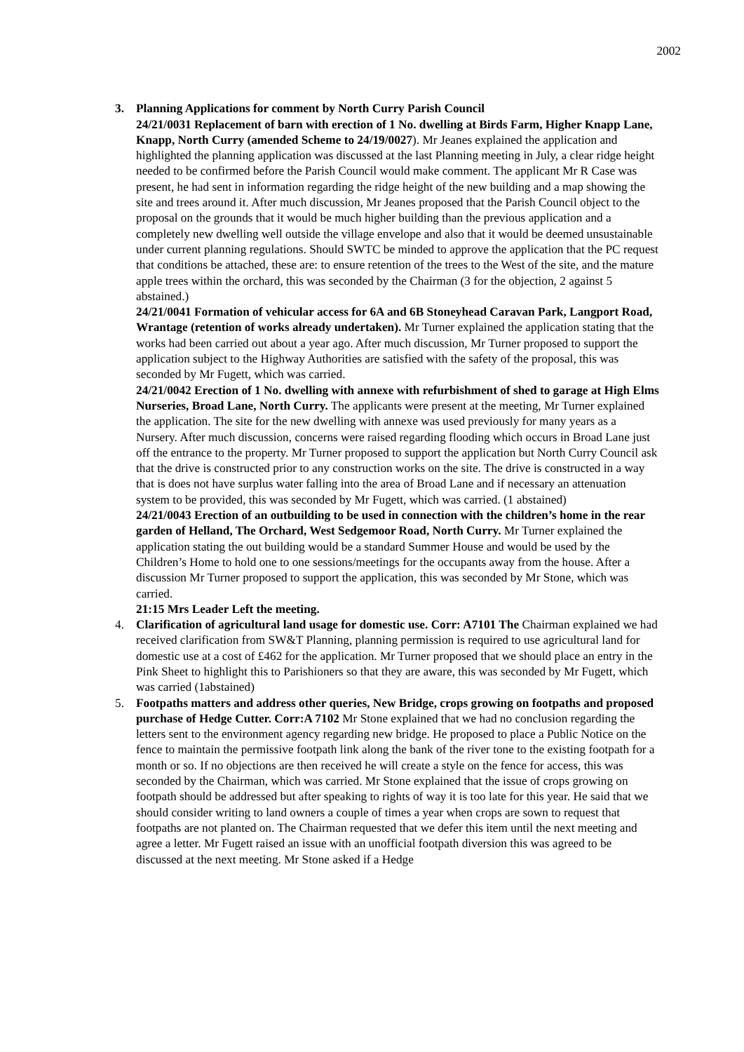2002
3. Planning Applications for comment by North Curry Parish Council
24/21/0031 Replacement of barn with erection of 1 No. dwelling at Birds Farm, Higher Knapp Lane, Knapp, North Curry (amended Scheme to 24/19/0027). Mr Jeanes explained the application and highlighted the planning application was discussed at the last Planning meeting in July, a clear ridge height needed to be confirmed before the Parish Council would make comment. The applicant Mr R Case was present, he had sent in information regarding the ridge height of the new building and a map showing the site and trees around it. After much discussion, Mr Jeanes proposed that the Parish Council object to the proposal on the grounds that it would be much higher building than the previous application and a completely new dwelling well outside the village envelope and also that it would be deemed unsustainable under current planning regulations. Should SWTC be minded to approve the application that the PC request that conditions be attached, these are: to ensure retention of the trees to the West of the site, and the mature apple trees within the orchard, this was seconded by the Chairman (3 for the objection, 2 against 5 abstained.)
24/21/0041 Formation of vehicular access for 6A and 6B Stoneyhead Caravan Park, Langport Road, Wrantage (retention of works already undertaken). Mr Turner explained the application stating that the works had been carried out about a year ago. After much discussion, Mr Turner proposed to support the application subject to the Highway Authorities are satisfied with the safety of the proposal, this was seconded by Mr Fugett, which was carried.
24/21/0042 Erection of 1 No. dwelling with annexe with refurbishment of shed to garage at High Elms Nurseries, Broad Lane, North Curry. The applicants were present at the meeting, Mr Turner explained the application. The site for the new dwelling with annexe was used previously for many years as a Nursery. After much discussion, concerns were raised regarding flooding which occurs in Broad Lane just off the entrance to the property. Mr Turner proposed to support the application but North Curry Council ask that the drive is constructed prior to any construction works on the site. The drive is constructed in a way that is does not have surplus water falling into the area of Broad Lane and if necessary an attenuation system to be provided, this was seconded by Mr Fugett, which was carried. (1 abstained)
24/21/0043 Erection of an outbuilding to be used in connection with the children’s home in the rear garden of Helland, The Orchard, West Sedgemoor Road, North Curry. Mr Turner explained the application stating the out building would be a standard Summer House and would be used by the Children’s Home to hold one to one sessions/meetings for the occupants away from the house. After a discussion Mr Turner proposed to support the application, this was seconded by Mr Stone, which was carried.
21:15 Mrs Leader Left the meeting.
4. Clarification of agricultural land usage for domestic use. Corr: A7101 The Chairman explained we had received clarification from SW&T Planning, planning permission is required to use agricultural land for domestic use at a cost of £462 for the application. Mr Turner proposed that we should place an entry in the Pink Sheet to highlight this to Parishioners so that they are aware, this was seconded by Mr Fugett, which was carried (1abstained)
5. Footpaths matters and address other queries, New Bridge, crops growing on footpaths and proposed purchase of Hedge Cutter. Corr:A 7102 Mr Stone explained that we had no conclusion regarding the letters sent to the environment agency regarding new bridge. He proposed to place a Public Notice on the fence to maintain the permissive footpath link along the bank of the river tone to the existing footpath for a month or so. If no objections are then received he will create a style on the fence for access, this was seconded by the Chairman, which was carried. Mr Stone explained that the issue of crops growing on footpath should be addressed but after speaking to rights of way it is too late for this year. He said that we should consider writing to land owners a couple of times a year when crops are sown to request that footpaths are not planted on. The Chairman requested that we defer this item until the next meeting and agree a letter. Mr Fugett raised an issue with an unofficial footpath diversion this was agreed to be discussed at the next meeting. Mr Stone asked if a Hedge